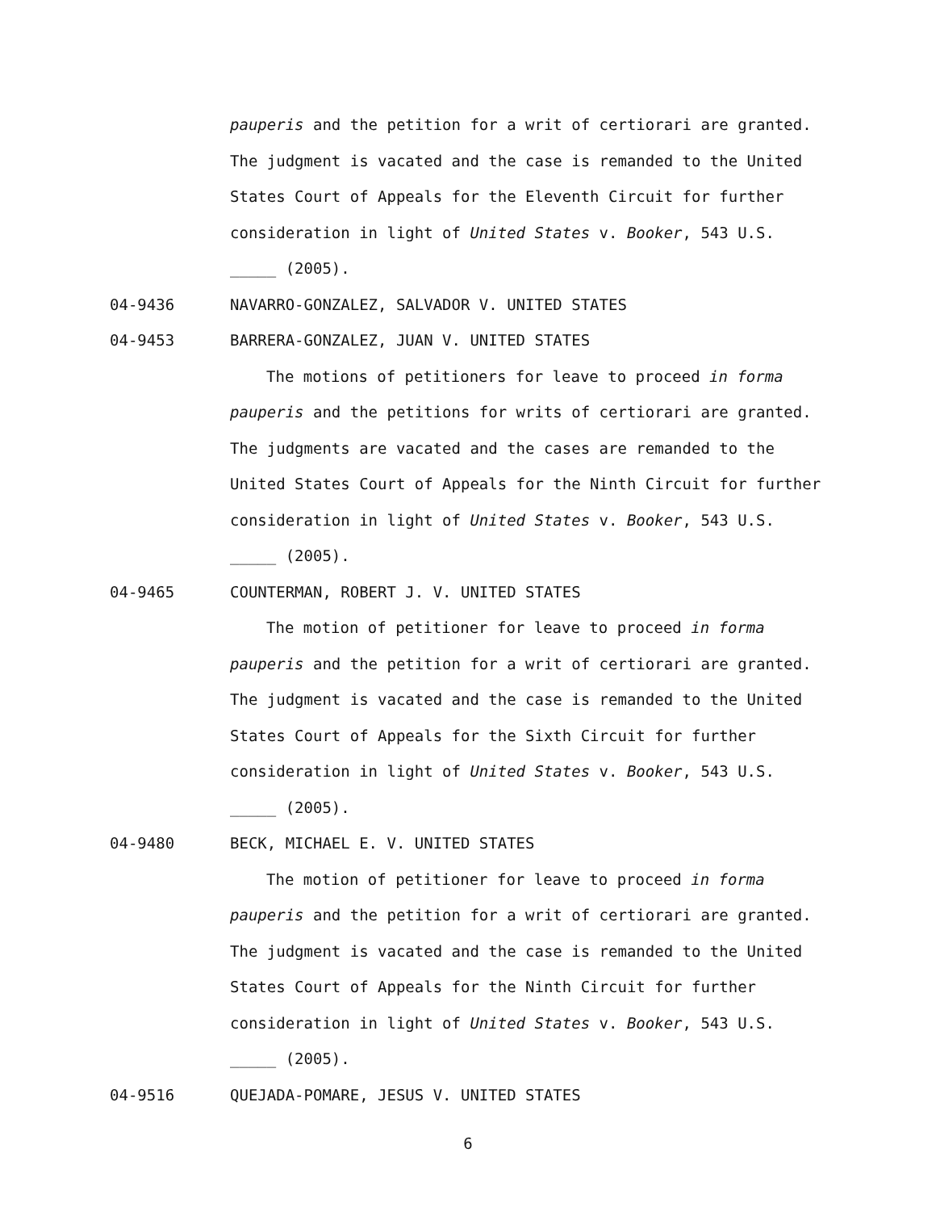pauperis and the petition for a writ of certiorari are granted.
The judgment is vacated and the case is remanded to the United
States Court of Appeals for the Eleventh Circuit for further
consideration in light of United States v. Booker, 543 U.S.
_____ (2005).
04-9436 NAVARRO-GONZALEZ, SALVADOR V. UNITED STATES
04-9453 BARRERA-GONZALEZ, JUAN V. UNITED STATES
The motions of petitioners for leave to proceed in forma
pauperis and the petitions for writs of certiorari are granted.
The judgments are vacated and the cases are remanded to the
United States Court of Appeals for the Ninth Circuit for further
consideration in light of United States v. Booker, 543 U.S.
_____ (2005).
04-9465 COUNTERMAN, ROBERT J. V. UNITED STATES
The motion of petitioner for leave to proceed in forma
pauperis and the petition for a writ of certiorari are granted.
The judgment is vacated and the case is remanded to the United
States Court of Appeals for the Sixth Circuit for further
consideration in light of United States v. Booker, 543 U.S.
_____ (2005).
04-9480 BECK, MICHAEL E. V. UNITED STATES
The motion of petitioner for leave to proceed in forma
pauperis and the petition for a writ of certiorari are granted.
The judgment is vacated and the case is remanded to the United
States Court of Appeals for the Ninth Circuit for further
consideration in light of United States v. Booker, 543 U.S.
_____ (2005).
04-9516 QUEJADA-POMARE, JESUS V. UNITED STATES
6